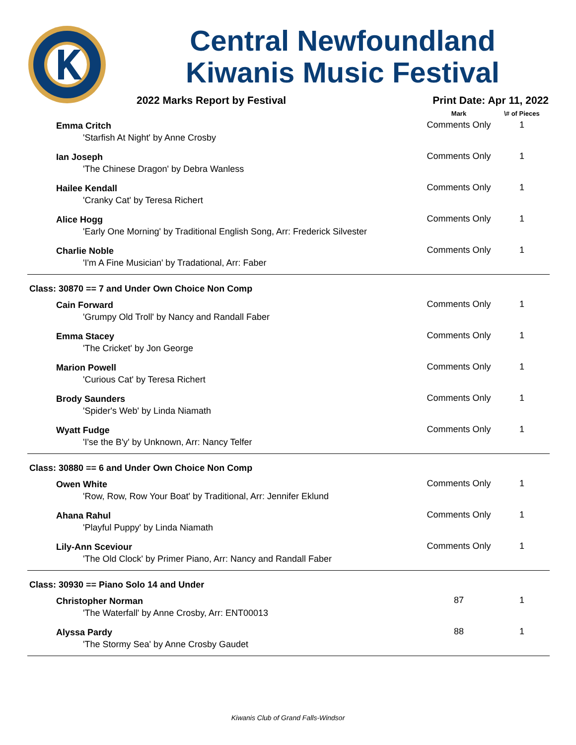Central Newfoundland
Kiwanis Music Festival
2022 Marks Report by Festival Print Date: Apr 11, 2022
| | Mark | \# of Pieces |
| --- | --- | --- |
| Emma Critch | Comments Only | 1 |
| 'Starfish At Night' by Anne Crosby | | |
| Ian Joseph | Comments Only | 1 |
| 'The Chinese Dragon' by Debra Wanless | | |
| Hailee Kendall | Comments Only | 1 |
| 'Cranky Cat' by Teresa Richert | | |
| Alice Hogg | Comments Only | 1 |
| 'Early One Morning' by Traditional English Song, Arr: Frederick Silvester | | |
| Charlie Noble | Comments Only | 1 |
| 'I'm A Fine Musician' by Tradational, Arr: Faber | | |
| Class: 30870 == 7 and Under Own Choice Non Comp | | |
| Cain Forward | Comments Only | 1 |
| 'Grumpy Old Troll' by Nancy and Randall Faber | | |
| Emma Stacey | Comments Only | 1 |
| 'The Cricket' by Jon George | | |
| Marion Powell | Comments Only | 1 |
| 'Curious Cat' by Teresa Richert | | |
| Brody Saunders | Comments Only | 1 |
| 'Spider's Web' by Linda Niamath | | |
| Wyatt Fudge | Comments Only | 1 |
| 'I'se the B'y' by Unknown, Arr: Nancy Telfer | | |
| Class: 30880 == 6 and Under Own Choice Non Comp | | |
| Owen White | Comments Only | 1 |
| 'Row, Row, Row Your Boat' by Traditional, Arr: Jennifer Eklund | | |
| Ahana Rahul | Comments Only | 1 |
| 'Playful Puppy' by Linda Niamath | | |
| Lily-Ann Sceviour | Comments Only | 1 |
| 'The Old Clock' by Primer Piano, Arr: Nancy and Randall Faber | | |
| Class: 30930 == Piano Solo 14 and Under | | |
| Christopher Norman | 87 | 1 |
| 'The Waterfall' by Anne Crosby, Arr: ENT00013 | | |
| Alyssa Pardy | 88 | 1 |
| 'The Stormy Sea' by Anne Crosby Gaudet | | |
Kiwanis Club of Grand Falls-Windsor